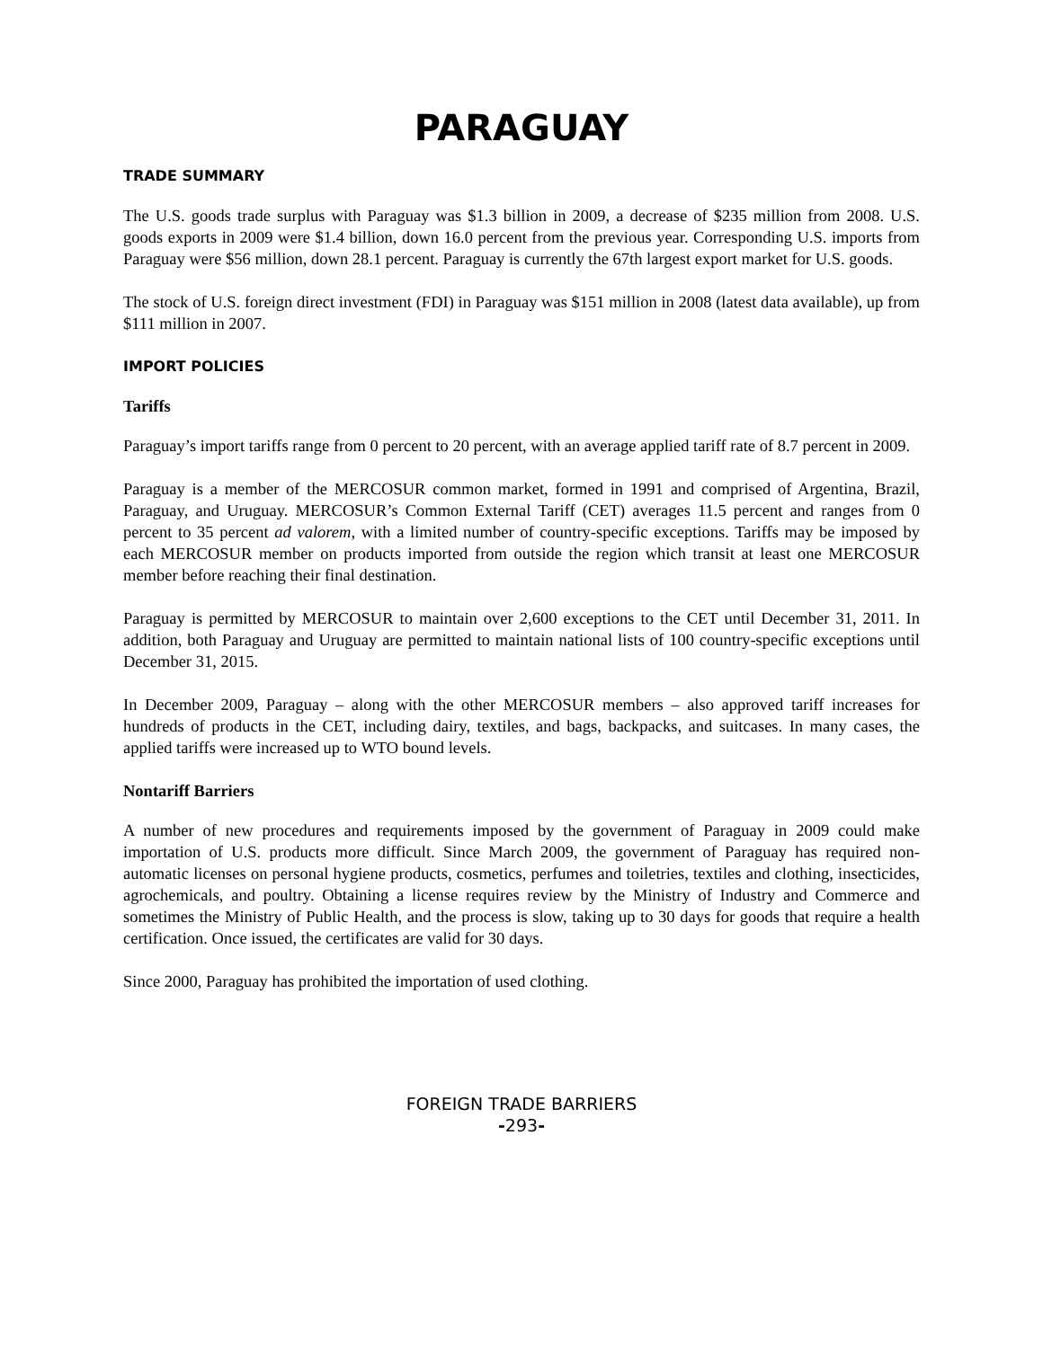PARAGUAY
TRADE SUMMARY
The U.S. goods trade surplus with Paraguay was $1.3 billion in 2009, a decrease of $235 million from 2008. U.S. goods exports in 2009 were $1.4 billion, down 16.0 percent from the previous year. Corresponding U.S. imports from Paraguay were $56 million, down 28.1 percent. Paraguay is currently the 67th largest export market for U.S. goods.
The stock of U.S. foreign direct investment (FDI) in Paraguay was $151 million in 2008 (latest data available), up from $111 million in 2007.
IMPORT POLICIES
Tariffs
Paraguay’s import tariffs range from 0 percent to 20 percent, with an average applied tariff rate of 8.7 percent in 2009.
Paraguay is a member of the MERCOSUR common market, formed in 1991 and comprised of Argentina, Brazil, Paraguay, and Uruguay. MERCOSUR’s Common External Tariff (CET) averages 11.5 percent and ranges from 0 percent to 35 percent ad valorem, with a limited number of country-specific exceptions. Tariffs may be imposed by each MERCOSUR member on products imported from outside the region which transit at least one MERCOSUR member before reaching their final destination.
Paraguay is permitted by MERCOSUR to maintain over 2,600 exceptions to the CET until December 31, 2011. In addition, both Paraguay and Uruguay are permitted to maintain national lists of 100 country-specific exceptions until December 31, 2015.
In December 2009, Paraguay – along with the other MERCOSUR members – also approved tariff increases for hundreds of products in the CET, including dairy, textiles, and bags, backpacks, and suitcases. In many cases, the applied tariffs were increased up to WTO bound levels.
Nontariff Barriers
A number of new procedures and requirements imposed by the government of Paraguay in 2009 could make importation of U.S. products more difficult. Since March 2009, the government of Paraguay has required non-automatic licenses on personal hygiene products, cosmetics, perfumes and toiletries, textiles and clothing, insecticides, agrochemicals, and poultry. Obtaining a license requires review by the Ministry of Industry and Commerce and sometimes the Ministry of Public Health, and the process is slow, taking up to 30 days for goods that require a health certification. Once issued, the certificates are valid for 30 days.
Since 2000, Paraguay has prohibited the importation of used clothing.
FOREIGN TRADE BARRIERS
-293-